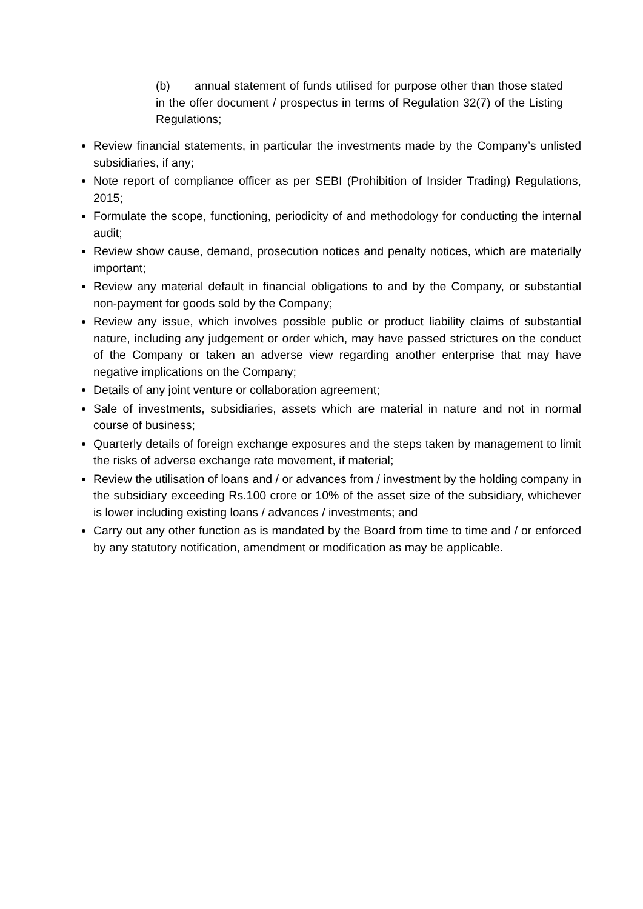(b) annual statement of funds utilised for purpose other than those stated in the offer document / prospectus in terms of Regulation 32(7) of the Listing Regulations;
Review financial statements, in particular the investments made by the Company’s unlisted subsidiaries, if any;
Note report of compliance officer as per SEBI (Prohibition of Insider Trading) Regulations, 2015;
Formulate the scope, functioning, periodicity of and methodology for conducting the internal audit;
Review show cause, demand, prosecution notices and penalty notices, which are materially important;
Review any material default in financial obligations to and by the Company, or substantial non-payment for goods sold by the Company;
Review any issue, which involves possible public or product liability claims of substantial nature, including any judgement or order which, may have passed strictures on the conduct of the Company or taken an adverse view regarding another enterprise that may have negative implications on the Company;
Details of any joint venture or collaboration agreement;
Sale of investments, subsidiaries, assets which are material in nature and not in normal course of business;
Quarterly details of foreign exchange exposures and the steps taken by management to limit the risks of adverse exchange rate movement, if material;
Review the utilisation of loans and / or advances from / investment by the holding company in the subsidiary exceeding Rs.100 crore or 10% of the asset size of the subsidiary, whichever is lower including existing loans / advances / investments; and
Carry out any other function as is mandated by the Board from time to time and / or enforced by any statutory notification, amendment or modification as may be applicable.